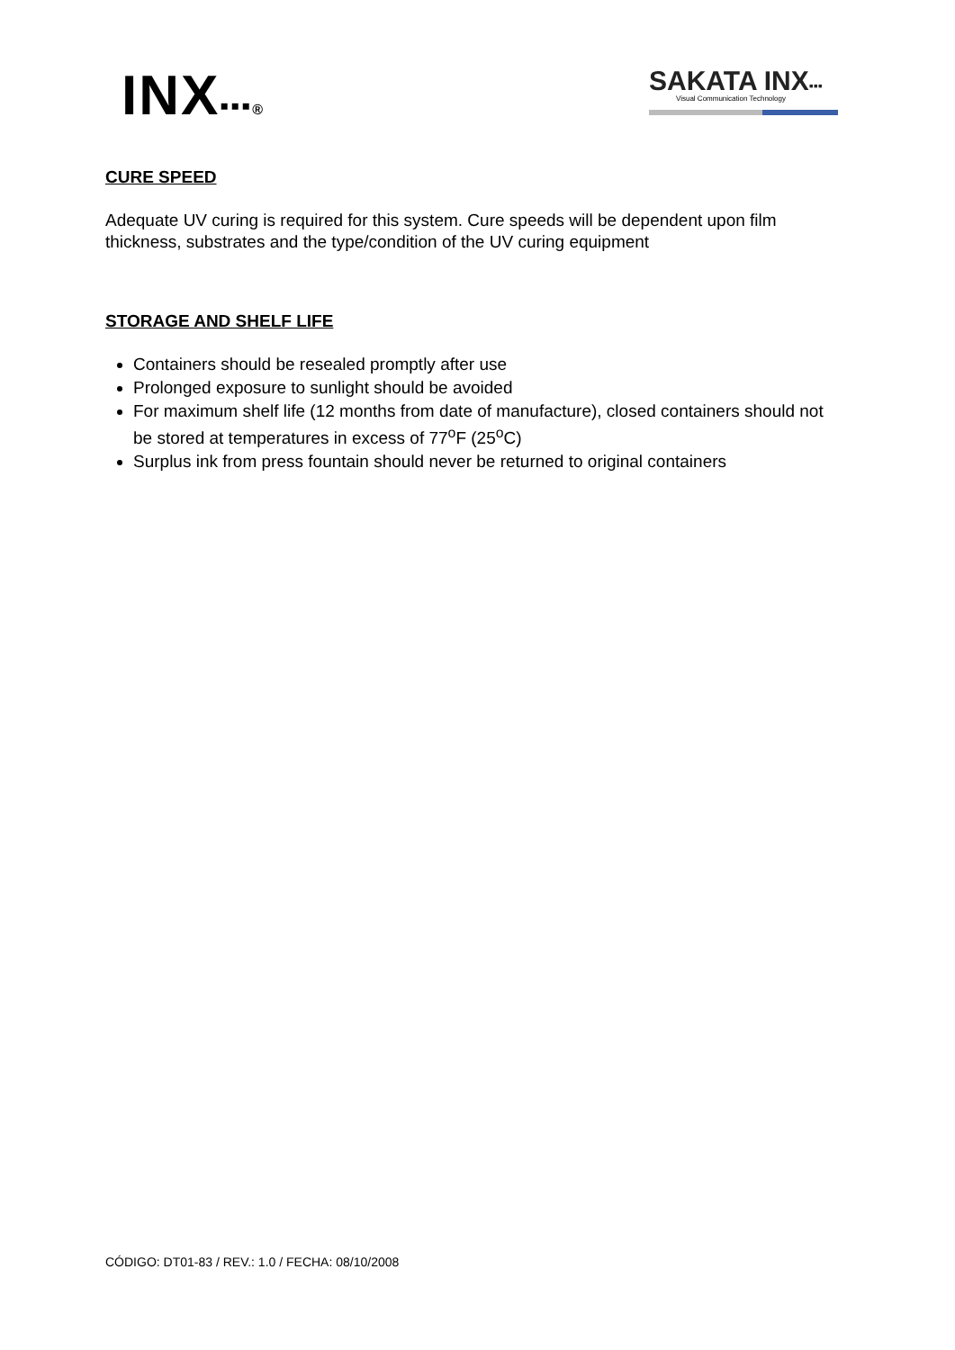INX▪▪▪®
SAKATA INX▪▪▪
Visual Communication Technology
CURE SPEED
Adequate UV curing is required for this system. Cure speeds will be dependent upon film thickness, substrates and the type/condition of the UV curing equipment
STORAGE AND SHELF LIFE
Containers should be resealed promptly after use
Prolonged exposure to sunlight should be avoided
For maximum shelf life (12 months from date of manufacture), closed containers should not be stored at temperatures in excess of 77<sup>o</sup>F (25<sup>o</sup>C)
Surplus ink from press fountain should never be returned to original containers
CÓDIGO: DT01-83 / REV.: 1.0 / FECHA: 08/10/2008